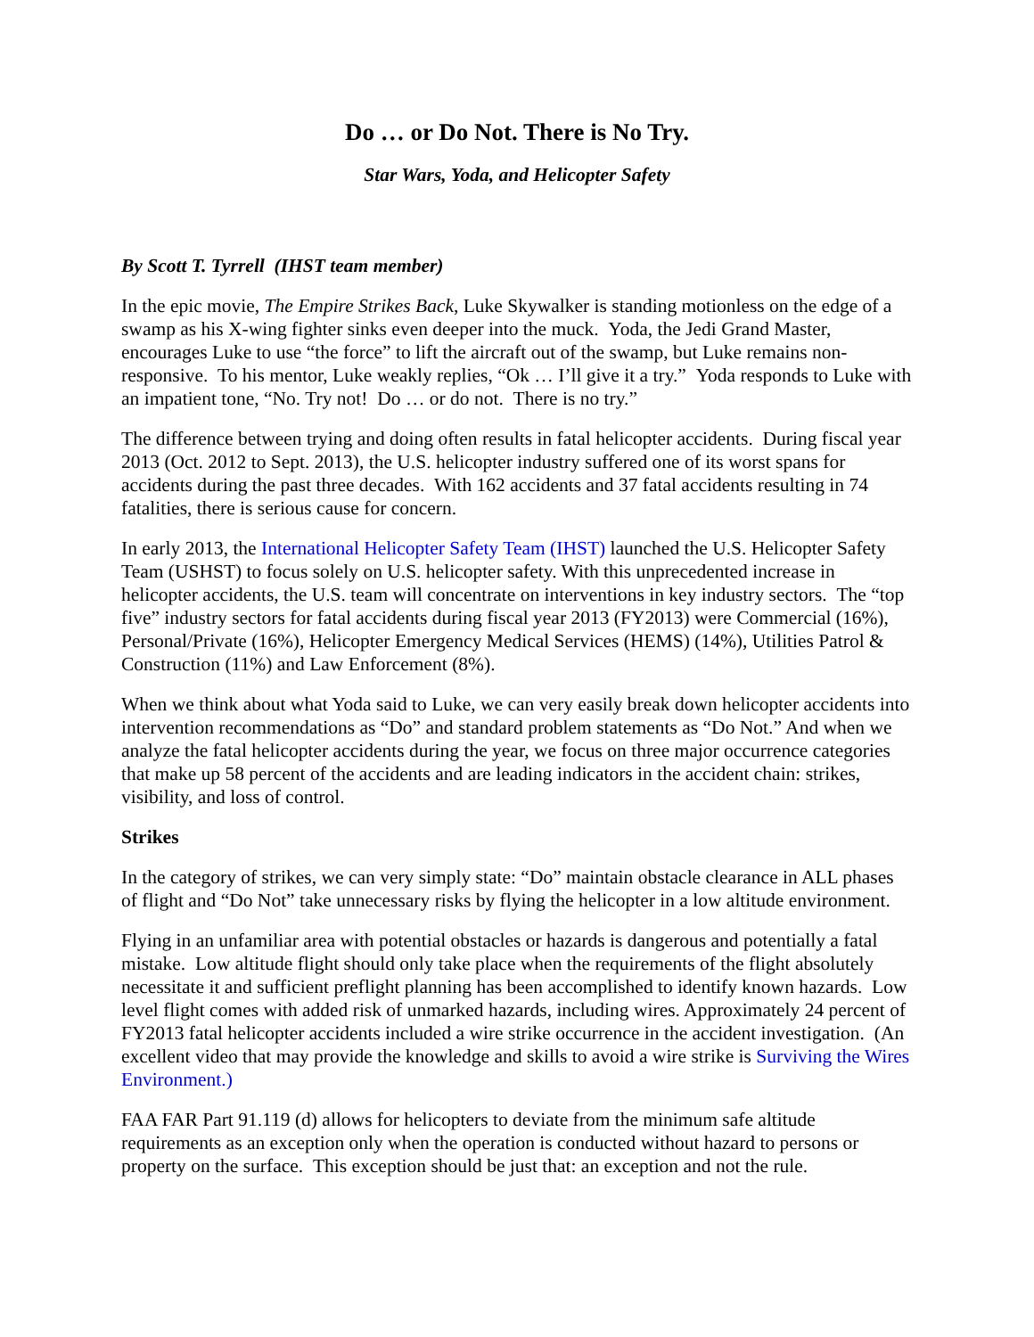Do … or Do Not. There is No Try.
Star Wars, Yoda, and Helicopter Safety
By Scott T. Tyrrell (IHST team member)
In the epic movie, The Empire Strikes Back, Luke Skywalker is standing motionless on the edge of a swamp as his X-wing fighter sinks even deeper into the muck. Yoda, the Jedi Grand Master, encourages Luke to use “the force” to lift the aircraft out of the swamp, but Luke remains non-responsive. To his mentor, Luke weakly replies, “Ok … I’ll give it a try.” Yoda responds to Luke with an impatient tone, “No. Try not! Do … or do not. There is no try.”
The difference between trying and doing often results in fatal helicopter accidents. During fiscal year 2013 (Oct. 2012 to Sept. 2013), the U.S. helicopter industry suffered one of its worst spans for accidents during the past three decades. With 162 accidents and 37 fatal accidents resulting in 74 fatalities, there is serious cause for concern.
In early 2013, the International Helicopter Safety Team (IHST) launched the U.S. Helicopter Safety Team (USHST) to focus solely on U.S. helicopter safety. With this unprecedented increase in helicopter accidents, the U.S. team will concentrate on interventions in key industry sectors. The “top five” industry sectors for fatal accidents during fiscal year 2013 (FY2013) were Commercial (16%), Personal/Private (16%), Helicopter Emergency Medical Services (HEMS) (14%), Utilities Patrol & Construction (11%) and Law Enforcement (8%).
When we think about what Yoda said to Luke, we can very easily break down helicopter accidents into intervention recommendations as “Do” and standard problem statements as “Do Not.” And when we analyze the fatal helicopter accidents during the year, we focus on three major occurrence categories that make up 58 percent of the accidents and are leading indicators in the accident chain: strikes, visibility, and loss of control.
Strikes
In the category of strikes, we can very simply state: “Do” maintain obstacle clearance in ALL phases of flight and “Do Not” take unnecessary risks by flying the helicopter in a low altitude environment.
Flying in an unfamiliar area with potential obstacles or hazards is dangerous and potentially a fatal mistake. Low altitude flight should only take place when the requirements of the flight absolutely necessitate it and sufficient preflight planning has been accomplished to identify known hazards. Low level flight comes with added risk of unmarked hazards, including wires. Approximately 24 percent of FY2013 fatal helicopter accidents included a wire strike occurrence in the accident investigation. (An excellent video that may provide the knowledge and skills to avoid a wire strike is Surviving the Wires Environment.)
FAA FAR Part 91.119 (d) allows for helicopters to deviate from the minimum safe altitude requirements as an exception only when the operation is conducted without hazard to persons or property on the surface. This exception should be just that: an exception and not the rule.